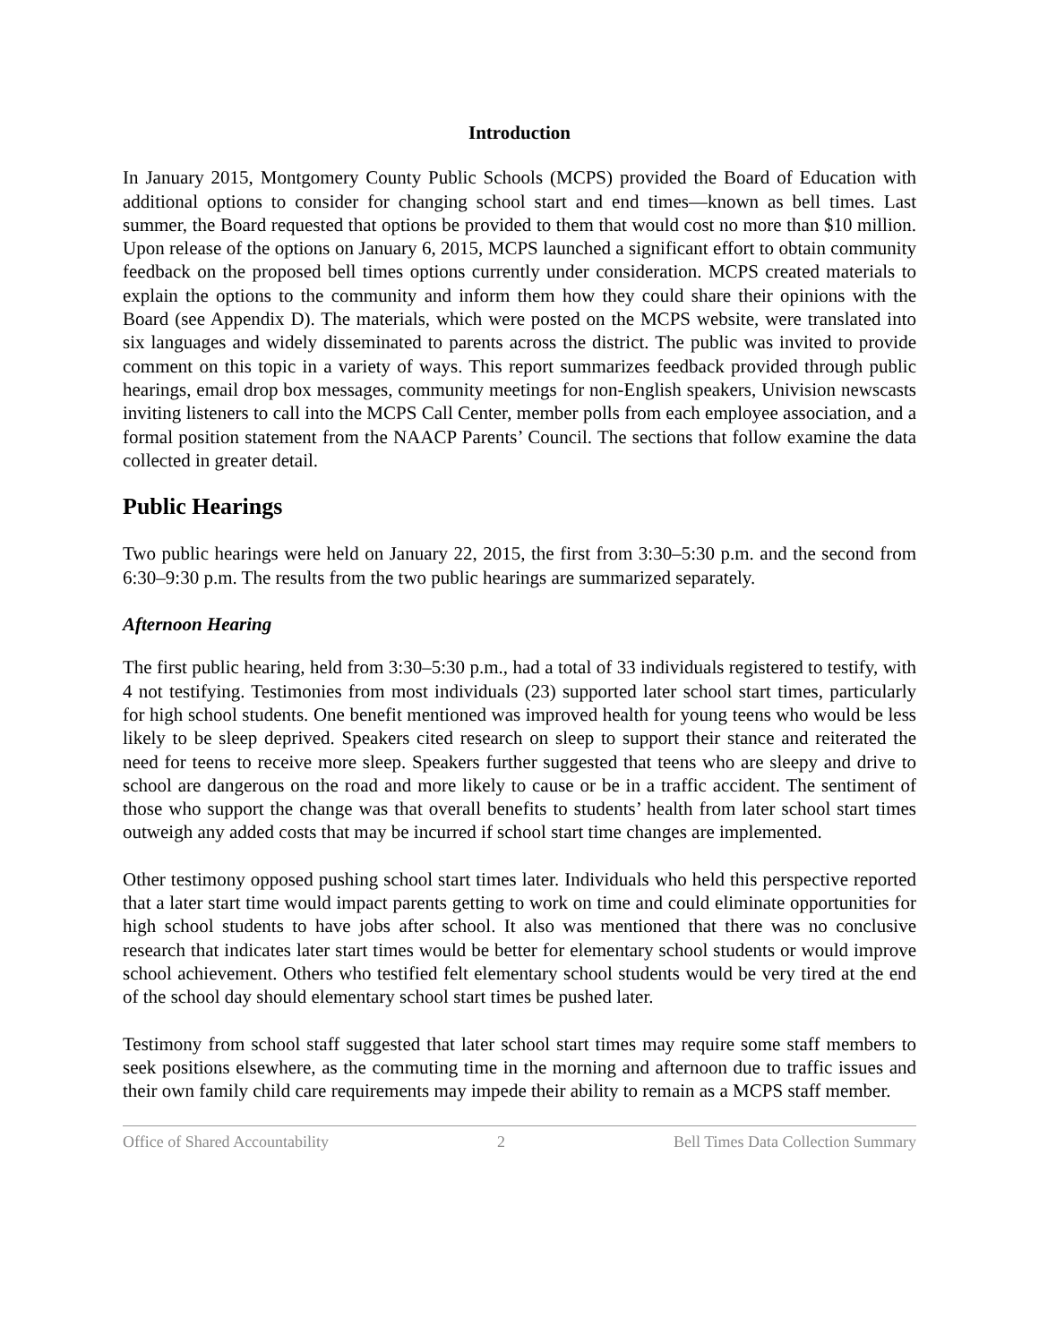Introduction
In January 2015, Montgomery County Public Schools (MCPS) provided the Board of Education with additional options to consider for changing school start and end times—known as bell times. Last summer, the Board requested that options be provided to them that would cost no more than $10 million. Upon release of the options on January 6, 2015, MCPS launched a significant effort to obtain community feedback on the proposed bell times options currently under consideration. MCPS created materials to explain the options to the community and inform them how they could share their opinions with the Board (see Appendix D). The materials, which were posted on the MCPS website, were translated into six languages and widely disseminated to parents across the district. The public was invited to provide comment on this topic in a variety of ways. This report summarizes feedback provided through public hearings, email drop box messages, community meetings for non-English speakers, Univision newscasts inviting listeners to call into the MCPS Call Center, member polls from each employee association, and a formal position statement from the NAACP Parents’ Council. The sections that follow examine the data collected in greater detail.
Public Hearings
Two public hearings were held on January 22, 2015, the first from 3:30–5:30 p.m. and the second from 6:30–9:30 p.m. The results from the two public hearings are summarized separately.
Afternoon Hearing
The first public hearing, held from 3:30–5:30 p.m., had a total of 33 individuals registered to testify, with 4 not testifying. Testimonies from most individuals (23) supported later school start times, particularly for high school students. One benefit mentioned was improved health for young teens who would be less likely to be sleep deprived. Speakers cited research on sleep to support their stance and reiterated the need for teens to receive more sleep. Speakers further suggested that teens who are sleepy and drive to school are dangerous on the road and more likely to cause or be in a traffic accident. The sentiment of those who support the change was that overall benefits to students’ health from later school start times outweigh any added costs that may be incurred if school start time changes are implemented.
Other testimony opposed pushing school start times later. Individuals who held this perspective reported that a later start time would impact parents getting to work on time and could eliminate opportunities for high school students to have jobs after school. It also was mentioned that there was no conclusive research that indicates later start times would be better for elementary school students or would improve school achievement. Others who testified felt elementary school students would be very tired at the end of the school day should elementary school start times be pushed later.
Testimony from school staff suggested that later school start times may require some staff members to seek positions elsewhere, as the commuting time in the morning and afternoon due to traffic issues and their own family child care requirements may impede their ability to remain as a MCPS staff member.
Office of Shared Accountability 2 Bell Times Data Collection Summary